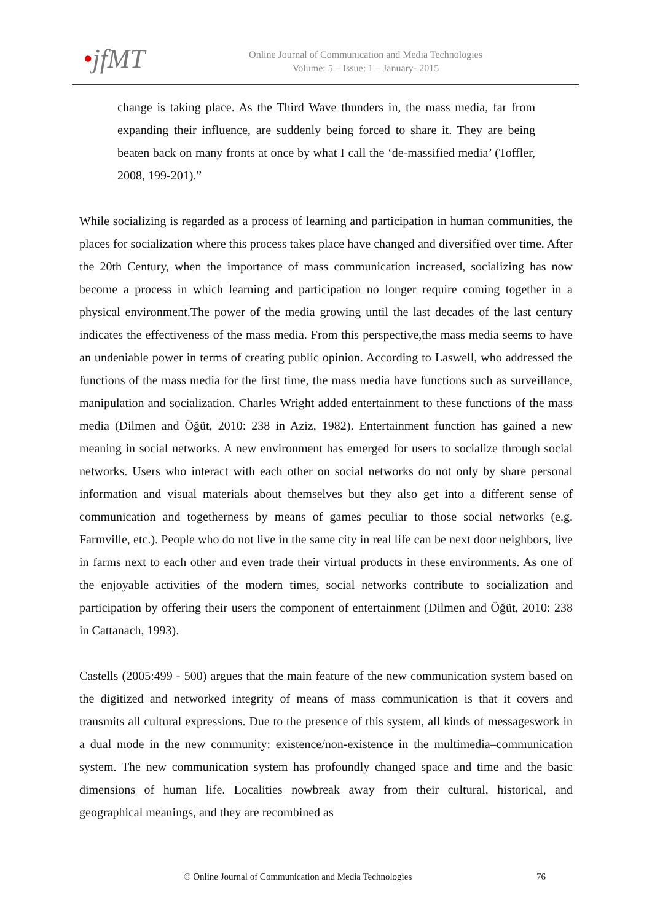•jfMT
Online Journal of Communication and Media Technologies
Volume: 5 – Issue: 1 – January- 2015
change is taking place. As the Third Wave thunders in, the mass media, far from expanding their influence, are suddenly being forced to share it. They are being beaten back on many fronts at once by what I call the ‘de-massified media’ (Toffler, 2008, 199-201).”
While socializing is regarded as a process of learning and participation in human communities, the places for socialization where this process takes place have changed and diversified over time. After the 20th Century, when the importance of mass communication increased, socializing has now become a process in which learning and participation no longer require coming together in a physical environment.The power of the media growing until the last decades of the last century indicates the effectiveness of the mass media. From this perspective,the mass media seems to have an undeniable power in terms of creating public opinion. According to Laswell, who addressed the functions of the mass media for the first time, the mass media have functions such as surveillance, manipulation and socialization. Charles Wright added entertainment to these functions of the mass media (Dilmen and Öğüt, 2010: 238 in Aziz, 1982). Entertainment function has gained a new meaning in social networks. A new environment has emerged for users to socialize through social networks. Users who interact with each other on social networks do not only by share personal information and visual materials about themselves but they also get into a different sense of communication and togetherness by means of games peculiar to those social networks (e.g. Farmville, etc.). People who do not live in the same city in real life can be next door neighbors, live in farms next to each other and even trade their virtual products in these environments. As one of the enjoyable activities of the modern times, social networks contribute to socialization and participation by offering their users the component of entertainment (Dilmen and Öğüt, 2010: 238 in Cattanach, 1993).
Castells (2005:499 - 500) argues that the main feature of the new communication system based on the digitized and networked integrity of means of mass communication is that it covers and transmits all cultural expressions. Due to the presence of this system, all kinds of messageswork in a dual mode in the new community: existence/non-existence in the multimedia–communication system. The new communication system has profoundly changed space and time and the basic dimensions of human life. Localities nowbreak away from their cultural, historical, and geographical meanings, and they are recombined as
© Online Journal of Communication and Media Technologies 76